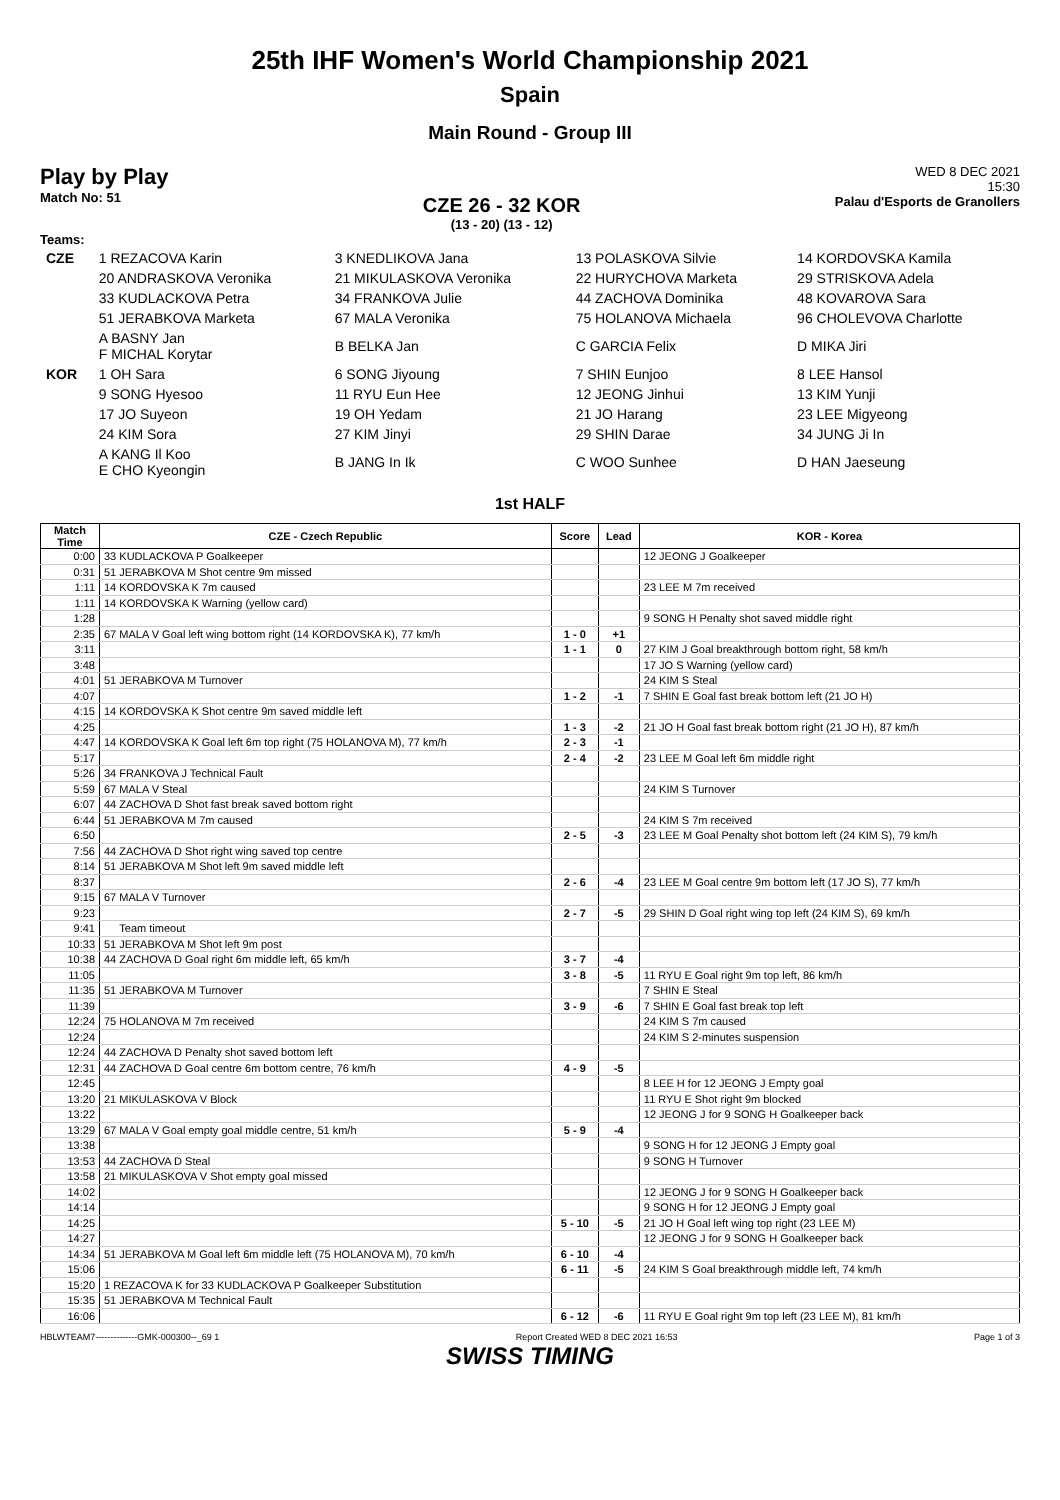25th IHF Women's World Championship 2021
Spain
Main Round - Group III
Play by Play
Match No: 51
CZE 26 - 32 KOR
(13 - 20) (13 - 12)
WED 8 DEC 2021
15:30
Palau d'Esports de Granollers
Teams:
| CZE | 1 REZACOVA Karin | 3 KNEDLIKOVA Jana | 13 POLASKOVA Silvie | 14 KORDOVSKA Kamila |
| | 20 ANDRASKOVA Veronika | 21 MIKULASKOVA Veronika | 22 HURYCHOVA Marketa | 29 STRISKOVA Adela |
| | 33 KUDLACKOVA Petra | 34 FRANKOVA Julie | 44 ZACHOVA Dominika | 48 KOVAROVA Sara |
| | 51 JERABKOVA Marketa | 67 MALA Veronika | 75 HOLANOVA Michaela | 96 CHOLEVOVA Charlotte |
| | A BASNY Jan F MICHAL Korytar | B BELKA Jan | C GARCIA Felix | D MIKA Jiri |
| KOR | 1 OH Sara | 6 SONG Jiyoung | 7 SHIN Eunjoo | 8 LEE Hansol |
| | 9 SONG Hyesoo | 11 RYU Eun Hee | 12 JEONG Jinhui | 13 KIM Yunji |
| | 17 JO Suyeon | 19 OH Yedam | 21 JO Harang | 23 LEE Migyeong |
| | 24 KIM Sora | 27 KIM Jinyi | 29 SHIN Darae | 34 JUNG Ji In |
| | A KANG Il Koo E CHO Kyeongin | B JANG In Ik | C WOO Sunhee | D HAN Jaeseung |
1st HALF
| Match Time | CZE - Czech Republic | Score | Lead | KOR - Korea |
| --- | --- | --- | --- | --- |
| 0:00 | 33 KUDLACKOVA P Goalkeeper | | | 12 JEONG J Goalkeeper |
| 0:31 | 51 JERABKOVA M Shot centre 9m missed | | | |
| 1:11 | 14 KORDOVSKA K 7m caused | | | 23 LEE M 7m received |
| 1:11 | 14 KORDOVSKA K Warning (yellow card) | | | |
| 1:28 | | | | 9 SONG H Penalty shot saved middle right |
| 2:35 | 67 MALA V Goal left wing bottom right (14 KORDOVSKA K), 77 km/h | 1 - 0 | +1 | |
| 3:11 | | 1 - 1 | 0 | 27 KIM J Goal breakthrough bottom right, 58 km/h |
| 3:48 | | | | 17 JO S Warning (yellow card) |
| 4:01 | 51 JERABKOVA M Turnover | | | 24 KIM S Steal |
| 4:07 | | 1 - 2 | -1 | 7 SHIN E Goal fast break bottom left (21 JO H) |
| 4:15 | 14 KORDOVSKA K Shot centre 9m saved middle left | | | |
| 4:25 | | 1 - 3 | -2 | 21 JO H Goal fast break bottom right (21 JO H), 87 km/h |
| 4:47 | 14 KORDOVSKA K Goal left 6m top right (75 HOLANOVA M), 77 km/h | 2 - 3 | -1 | |
| 5:17 | | 2 - 4 | -2 | 23 LEE M Goal left 6m middle right |
| 5:26 | 34 FRANKOVA J Technical Fault | | | |
| 5:59 | 67 MALA V Steal | | | 24 KIM S Turnover |
| 6:07 | 44 ZACHOVA D Shot fast break saved bottom right | | | |
| 6:44 | 51 JERABKOVA M 7m caused | | | 24 KIM S 7m received |
| 6:50 | | 2 - 5 | -3 | 23 LEE M Goal Penalty shot bottom left (24 KIM S), 79 km/h |
| 7:56 | 44 ZACHOVA D Shot right wing saved top centre | | | |
| 8:14 | 51 JERABKOVA M Shot left 9m saved middle left | | | |
| 8:37 | | 2 - 6 | -4 | 23 LEE M Goal centre 9m bottom left (17 JO S), 77 km/h |
| 9:15 | 67 MALA V Turnover | | | |
| 9:23 | | 2 - 7 | -5 | 29 SHIN D Goal right wing top left (24 KIM S), 69 km/h |
| 9:41 | Team timeout | | | |
| 10:33 | 51 JERABKOVA M Shot left 9m post | | | |
| 10:38 | 44 ZACHOVA D Goal right 6m middle left, 65 km/h | 3 - 7 | -4 | |
| 11:05 | | 3 - 8 | -5 | 11 RYU E Goal right 9m top left, 86 km/h |
| 11:35 | 51 JERABKOVA M Turnover | | | 7 SHIN E Steal |
| 11:39 | | 3 - 9 | -6 | 7 SHIN E Goal fast break top left |
| 12:24 | 75 HOLANOVA M 7m received | | | 24 KIM S 7m caused |
| 12:24 | | | | 24 KIM S 2-minutes suspension |
| 12:24 | 44 ZACHOVA D Penalty shot saved bottom left | | | |
| 12:31 | 44 ZACHOVA D Goal centre 6m bottom centre, 76 km/h | 4 - 9 | -5 | |
| 12:45 | | | | 8 LEE H for 12 JEONG J Empty goal |
| 13:20 | 21 MIKULASKOVA V Block | | | 11 RYU E Shot right 9m blocked |
| 13:22 | | | | 12 JEONG J for 9 SONG H Goalkeeper back |
| 13:29 | 67 MALA V Goal empty goal middle centre, 51 km/h | 5 - 9 | -4 | |
| 13:38 | | | | 9 SONG H for 12 JEONG J Empty goal |
| 13:53 | 44 ZACHOVA D Steal | | | 9 SONG H Turnover |
| 13:58 | 21 MIKULASKOVA V Shot empty goal missed | | | |
| 14:02 | | | | 12 JEONG J for 9 SONG H Goalkeeper back |
| 14:14 | | | | 9 SONG H for 12 JEONG J Empty goal |
| 14:25 | | 5 - 10 | -5 | 21 JO H Goal left wing top right (23 LEE M) |
| 14:27 | | | | 12 JEONG J for 9 SONG H Goalkeeper back |
| 14:34 | 51 JERABKOVA M Goal left 6m middle left (75 HOLANOVA M), 70 km/h | 6 - 10 | -4 | |
| 15:06 | | 6 - 11 | -5 | 24 KIM S Goal breakthrough middle left, 74 km/h |
| 15:20 | 1 REZACOVA K for 33 KUDLACKOVA P Goalkeeper Substitution | | | |
| 15:35 | 51 JERABKOVA M Technical Fault | | | |
| 16:06 | | 6 - 12 | -6 | 11 RYU E Goal right 9m top left (23 LEE M), 81 km/h |
HBLWTEAM7--------------GMK-000300--_69 1 Report Created WED 8 DEC 2021 16:53 Page 1 of 3
SWISS TIMING